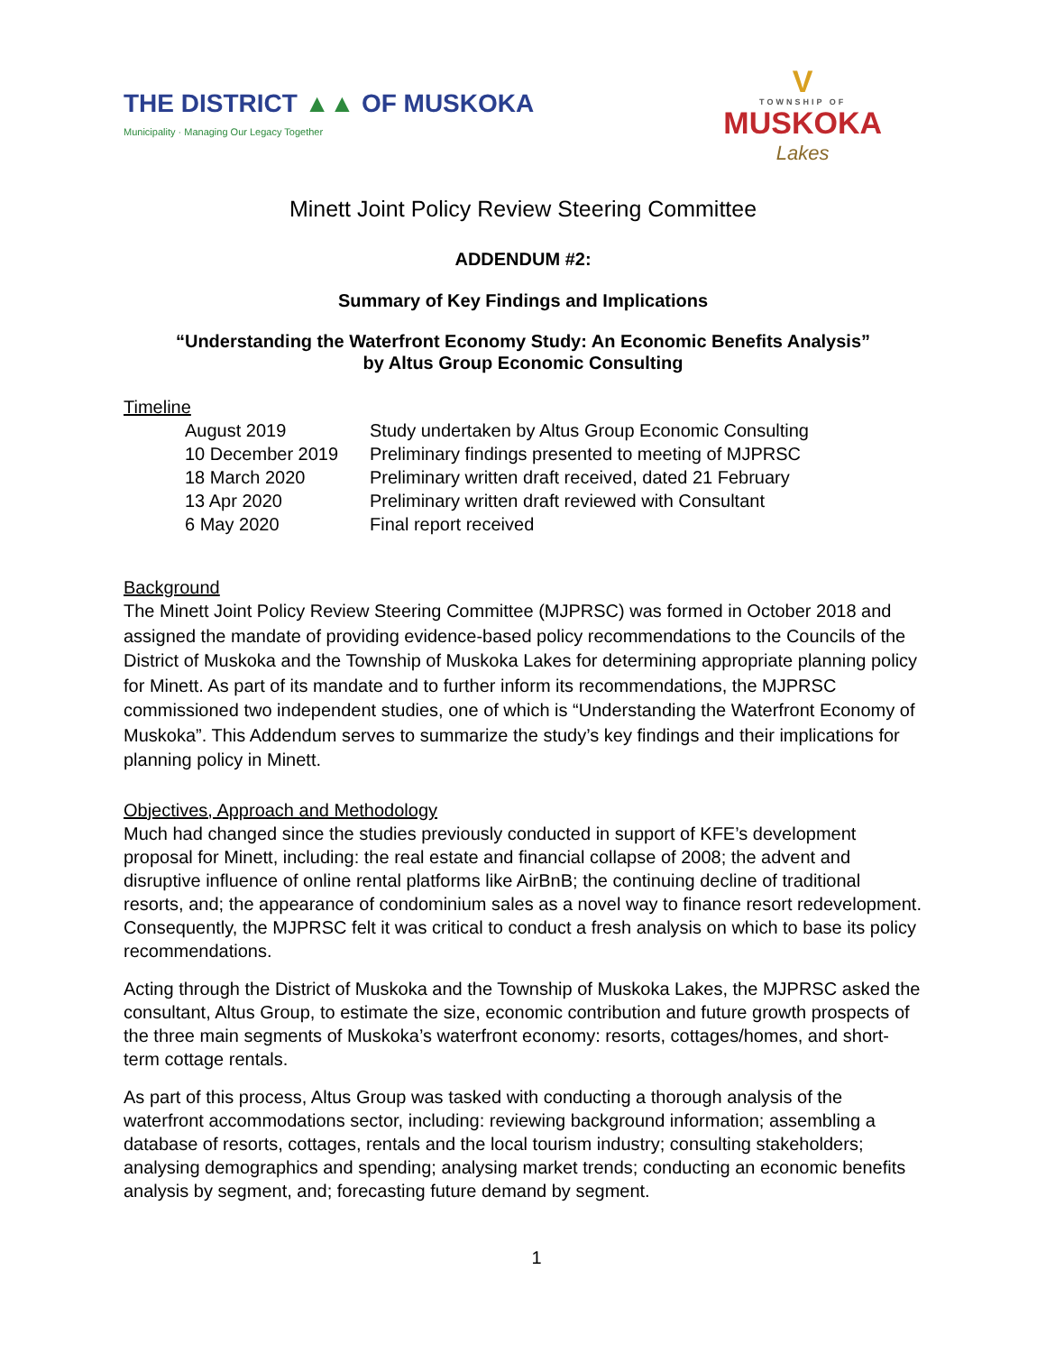THE DISTRICT ▲▲ OF MUSKOKA
Municipality · Managing Our Legacy Together
V
TOWNSHIP OF
MUSKOKA
Lakes
Minett Joint Policy Review Steering Committee
ADDENDUM #2:
Summary of Key Findings and Implications
“Understanding the Waterfront Economy Study: An Economic Benefits Analysis”
by Altus Group Economic Consulting
Timeline
August 2019 Study undertaken by Altus Group Economic Consulting
10 December 2019 Preliminary findings presented to meeting of MJPRSC
18 March 2020 Preliminary written draft received, dated 21 February
13 Apr 2020 Preliminary written draft reviewed with Consultant
6 May 2020 Final report received
Background
The Minett Joint Policy Review Steering Committee (MJPRSC) was formed in October 2018 and assigned the mandate of providing evidence-based policy recommendations to the Councils of the District of Muskoka and the Township of Muskoka Lakes for determining appropriate planning policy for Minett. As part of its mandate and to further inform its recommendations, the MJPRSC commissioned two independent studies, one of which is “Understanding the Waterfront Economy of Muskoka”. This Addendum serves to summarize the study’s key findings and their implications for planning policy in Minett.
Objectives, Approach and Methodology
Much had changed since the studies previously conducted in support of KFE’s development proposal for Minett, including: the real estate and financial collapse of 2008; the advent and disruptive influence of online rental platforms like AirBnB; the continuing decline of traditional resorts, and; the appearance of condominium sales as a novel way to finance resort redevelopment. Consequently, the MJPRSC felt it was critical to conduct a fresh analysis on which to base its policy recommendations.
Acting through the District of Muskoka and the Township of Muskoka Lakes, the MJPRSC asked the consultant, Altus Group, to estimate the size, economic contribution and future growth prospects of the three main segments of Muskoka’s waterfront economy: resorts, cottages/homes, and short-term cottage rentals.
As part of this process, Altus Group was tasked with conducting a thorough analysis of the waterfront accommodations sector, including: reviewing background information; assembling a database of resorts, cottages, rentals and the local tourism industry; consulting stakeholders; analysing demographics and spending; analysing market trends; conducting an economic benefits analysis by segment, and; forecasting future demand by segment.
1